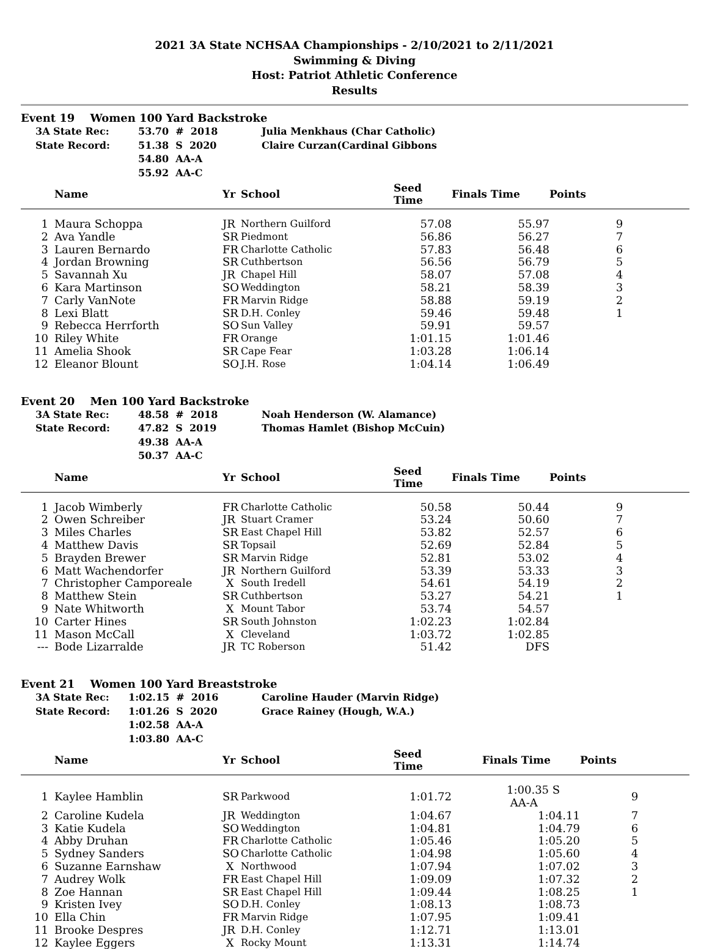2021 3A State NCHSAA Championships - 2/10/2021 to 2/11/2021
Swimming & Diving
Host: Patriot Athletic Conference
Results
Event 19 Women 100 Yard Backstroke
| 3A State Rec: | 53.70 # 2018 | Julia Menkhaus (Char Catholic) |
| State Record: | 51.38 S 2020 | Claire Curzan(Cardinal Gibbons |
| | 54.80 AA-A | |
| | 55.92 AA-C | |
| | Name | Yr | School | Seed Time | Finals Time | Points |
| --- | --- | --- | --- | --- | --- | --- |
| 1 | Maura Schoppa | JR | Northern Guilford | 57.08 | 55.97 | 9 |
| 2 | Ava Yandle | SR | Piedmont | 56.86 | 56.27 | 7 |
| 3 | Lauren Bernardo | FR | Charlotte Catholic | 57.83 | 56.48 | 6 |
| 4 | Jordan Browning | SR | Cuthbertson | 56.56 | 56.79 | 5 |
| 5 | Savannah Xu | JR | Chapel Hill | 58.07 | 57.08 | 4 |
| 6 | Kara Martinson | SO | Weddington | 58.21 | 58.39 | 3 |
| 7 | Carly VanNote | FR | Marvin Ridge | 58.88 | 59.19 | 2 |
| 8 | Lexi Blatt | SR | D.H. Conley | 59.46 | 59.48 | 1 |
| 9 | Rebecca Herrforth | SO | Sun Valley | 59.91 | 59.57 | |
| 10 | Riley White | FR | Orange | 1:01.15 | 1:01.46 | |
| 11 | Amelia Shook | SR | Cape Fear | 1:03.28 | 1:06.14 | |
| 12 | Eleanor Blount | SO | J.H. Rose | 1:04.14 | 1:06.49 | |
Event 20 Men 100 Yard Backstroke
| 3A State Rec: | 48.58 # 2018 | Noah Henderson (W. Alamance) |
| State Record: | 47.82 S 2019 | Thomas Hamlet (Bishop McCuin) |
| | 49.38 AA-A | |
| | 50.37 AA-C | |
| | Name | Yr | School | Seed Time | Finals Time | Points |
| --- | --- | --- | --- | --- | --- | --- |
| 1 | Jacob Wimberly | FR | Charlotte Catholic | 50.58 | 50.44 | 9 |
| 2 | Owen Schreiber | JR | Stuart Cramer | 53.24 | 50.60 | 7 |
| 3 | Miles Charles | SR | East Chapel Hill | 53.82 | 52.57 | 6 |
| 4 | Matthew Davis | SR | Topsail | 52.69 | 52.84 | 5 |
| 5 | Brayden Brewer | SR | Marvin Ridge | 52.81 | 53.02 | 4 |
| 6 | Matt Wachendorfer | JR | Northern Guilford | 53.39 | 53.33 | 3 |
| 7 | Christopher Camporeale | X | South Iredell | 54.61 | 54.19 | 2 |
| 8 | Matthew Stein | SR | Cuthbertson | 53.27 | 54.21 | 1 |
| 9 | Nate Whitworth | X | Mount Tabor | 53.74 | 54.57 | |
| 10 | Carter Hines | SR | South Johnston | 1:02.23 | 1:02.84 | |
| 11 | Mason McCall | X | Cleveland | 1:03.72 | 1:02.85 | |
| --- | Bode Lizarralde | JR | TC Roberson | 51.42 | DFS | |
Event 21 Women 100 Yard Breaststroke
| 3A State Rec: | 1:02.15 # 2016 | Caroline Hauder (Marvin Ridge) |
| State Record: | 1:01.26 S 2020 | Grace Rainey (Hough, W.A.) |
| | 1:02.58 AA-A | |
| | 1:03.80 AA-C | |
| | Name | Yr | School | Seed Time | Finals Time | Points |
| --- | --- | --- | --- | --- | --- | --- |
| 1 | Kaylee Hamblin | SR | Parkwood | 1:01.72 | 1:00.35 S AA-A | 9 |
| 2 | Caroline Kudela | JR | Weddington | 1:04.67 | 1:04.11 | 7 |
| 3 | Katie Kudela | SO | Weddington | 1:04.81 | 1:04.79 | 6 |
| 4 | Abby Druhan | FR | Charlotte Catholic | 1:05.46 | 1:05.20 | 5 |
| 5 | Sydney Sanders | SO | Charlotte Catholic | 1:04.98 | 1:05.60 | 4 |
| 6 | Suzanne Earnshaw | X | Northwood | 1:07.94 | 1:07.02 | 3 |
| 7 | Audrey Wolk | FR | East Chapel Hill | 1:09.09 | 1:07.32 | 2 |
| 8 | Zoe Hannan | SR | East Chapel Hill | 1:09.44 | 1:08.25 | 1 |
| 9 | Kristen Ivey | SO | D.H. Conley | 1:08.13 | 1:08.73 | |
| 10 | Ella Chin | FR | Marvin Ridge | 1:07.95 | 1:09.41 | |
| 11 | Brooke Despres | JR | D.H. Conley | 1:12.71 | 1:13.01 | |
| 12 | Kaylee Eggers | X | Rocky Mount | 1:13.31 | 1:14.74 | |